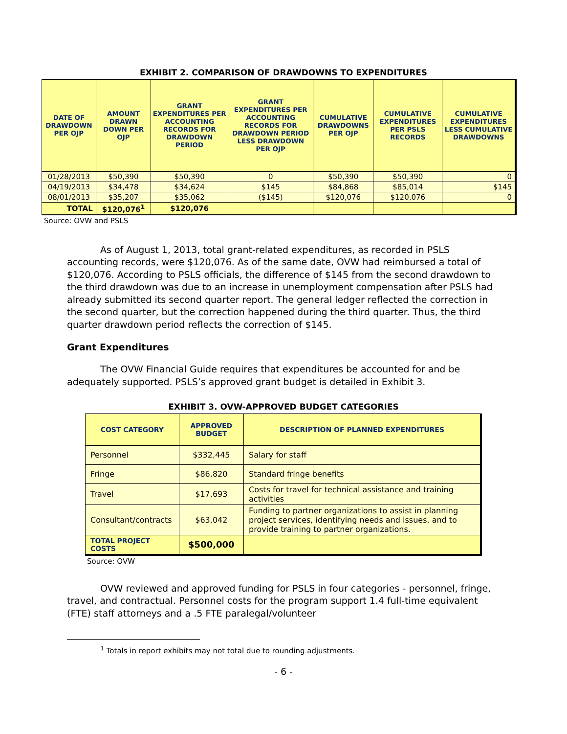EXHIBIT 2. COMPARISON OF DRAWDOWNS TO EXPENDITURES
| DATE OF DRAWDOWN PER OJP | AMOUNT DRAWN DOWN PER OJP | GRANT EXPENDITURES PER ACCOUNTING RECORDS FOR DRAWDOWN PERIOD | GRANT EXPENDITURES PER ACCOUNTING RECORDS FOR DRAWDOWN PERIOD LESS DRAWDOWN PER OJP | CUMULATIVE DRAWDOWNS PER OJP | CUMULATIVE EXPENDITURES PER PSLS RECORDS | CUMULATIVE EXPENDITURES LESS CUMULATIVE DRAWDOWNS |
| --- | --- | --- | --- | --- | --- | --- |
| 01/28/2013 | $50,390 | $50,390 | 0 | $50,390 | $50,390 | 0 |
| 04/19/2013 | $34,478 | $34,624 | $145 | $84,868 | $85,014 | $145 |
| 08/01/2013 | $35,207 | $35,062 | ($145) | $120,076 | $120,076 | 0 |
| TOTAL | $120,076<sup>1</sup> | $120,076 | | | | |
Source: OVW and PSLS
As of August 1, 2013, total grant-related expenditures, as recorded in PSLS accounting records, were $120,076. As of the same date, OVW had reimbursed a total of $120,076. According to PSLS officials, the difference of $145 from the second drawdown to the third drawdown was due to an increase in unemployment compensation after PSLS had already submitted its second quarter report. The general ledger reflected the correction in the second quarter, but the correction happened during the third quarter. Thus, the third quarter drawdown period reflects the correction of $145.
Grant Expenditures
The OVW Financial Guide requires that expenditures be accounted for and be adequately supported. PSLS’s approved grant budget is detailed in Exhibit 3.
EXHIBIT 3. OVW-APPROVED BUDGET CATEGORIES
| COST CATEGORY | APPROVED BUDGET | DESCRIPTION OF PLANNED EXPENDITURES |
| --- | --- | --- |
| Personnel | $332,445 | Salary for staff |
| Fringe | $86,820 | Standard fringe benefits |
| Travel | $17,693 | Costs for travel for technical assistance and training activities |
| Consultant/contracts | $63,042 | Funding to partner organizations to assist in planning project services, identifying needs and issues, and to provide training to partner organizations. |
| TOTAL PROJECT COSTS | $500,000 | |
Source: OVW
OVW reviewed and approved funding for PSLS in four categories - personnel, fringe, travel, and contractual. Personnel costs for the program support 1.4 full-time equivalent (FTE) staff attorneys and a .5 FTE paralegal/volunteer
<sup>1</sup> Totals in report exhibits may not total due to rounding adjustments.
- 6 -